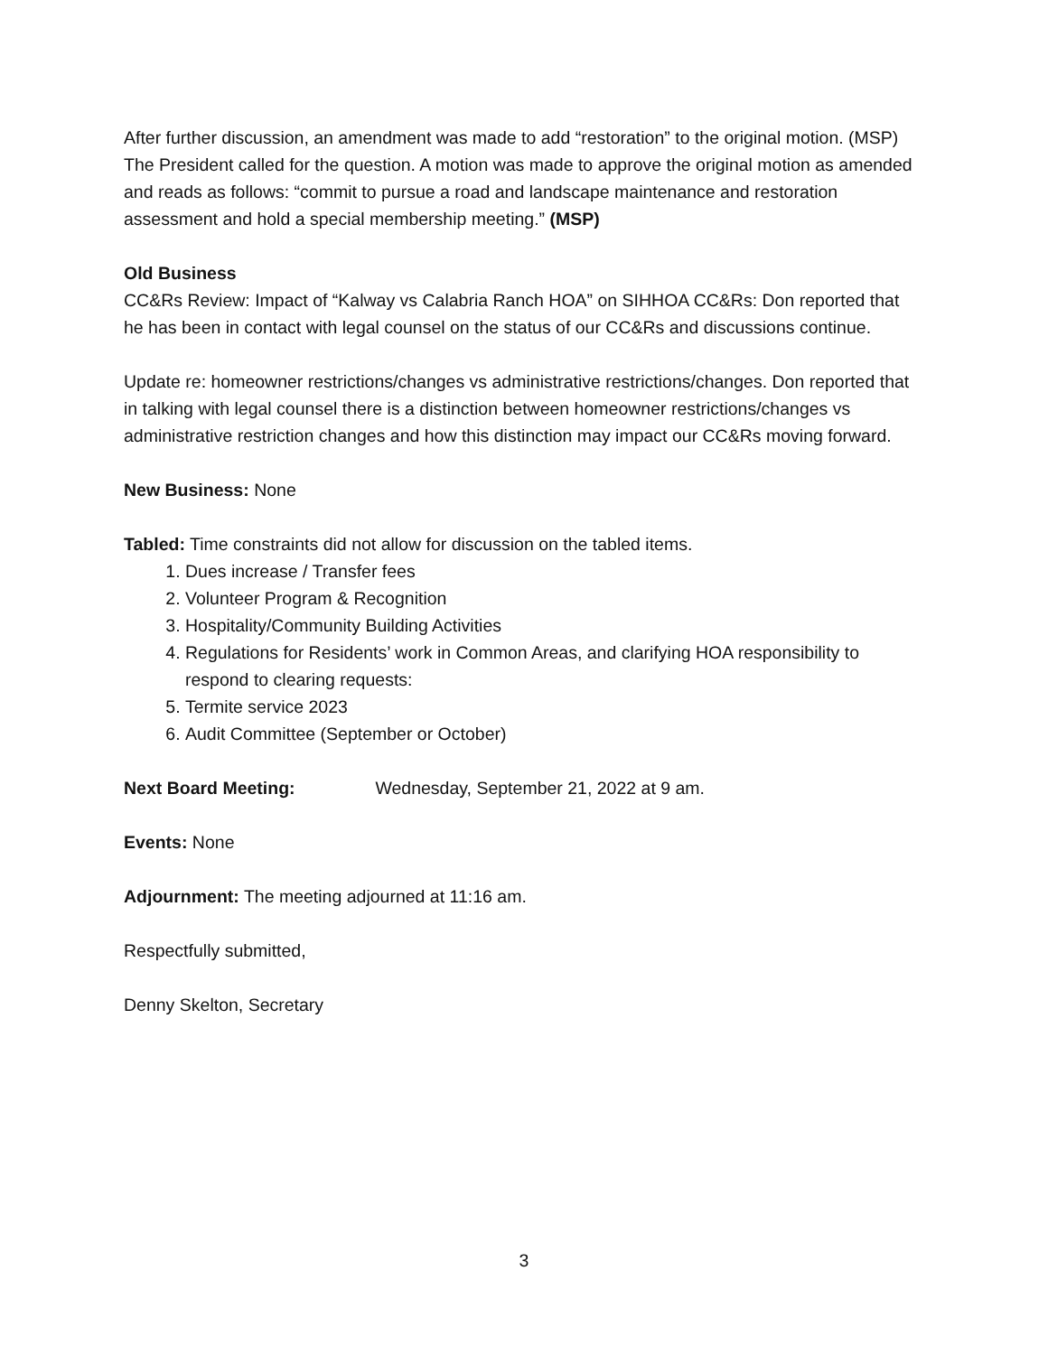After further discussion, an amendment was made to add “restoration” to the original motion. (MSP)
The President called for the question. A motion was made to approve the original motion as amended and reads as follows: “commit to pursue a road and landscape maintenance and restoration assessment and hold a special membership meeting.” (MSP)
Old Business
CC&Rs Review: Impact of “Kalway vs Calabria Ranch HOA” on SIHHOA CC&Rs: Don reported that he has been in contact with legal counsel on the status of our CC&Rs and discussions continue.
Update re: homeowner restrictions/changes vs administrative restrictions/changes. Don reported that in talking with legal counsel there is a distinction between homeowner restrictions/changes vs administrative restriction changes and how this distinction may impact our CC&Rs moving forward.
New Business: None
Tabled: Time constraints did not allow for discussion on the tabled items.
1. Dues increase / Transfer fees
2. Volunteer Program & Recognition
3. Hospitality/Community Building Activities
4. Regulations for Residents’ work in Common Areas, and clarifying HOA responsibility to respond to clearing requests:
5. Termite service 2023
6. Audit Committee (September or October)
Next Board Meeting: Wednesday, September 21, 2022 at 9 am.
Events: None
Adjournment: The meeting adjourned at 11:16 am.
Respectfully submitted,
Denny Skelton, Secretary
3